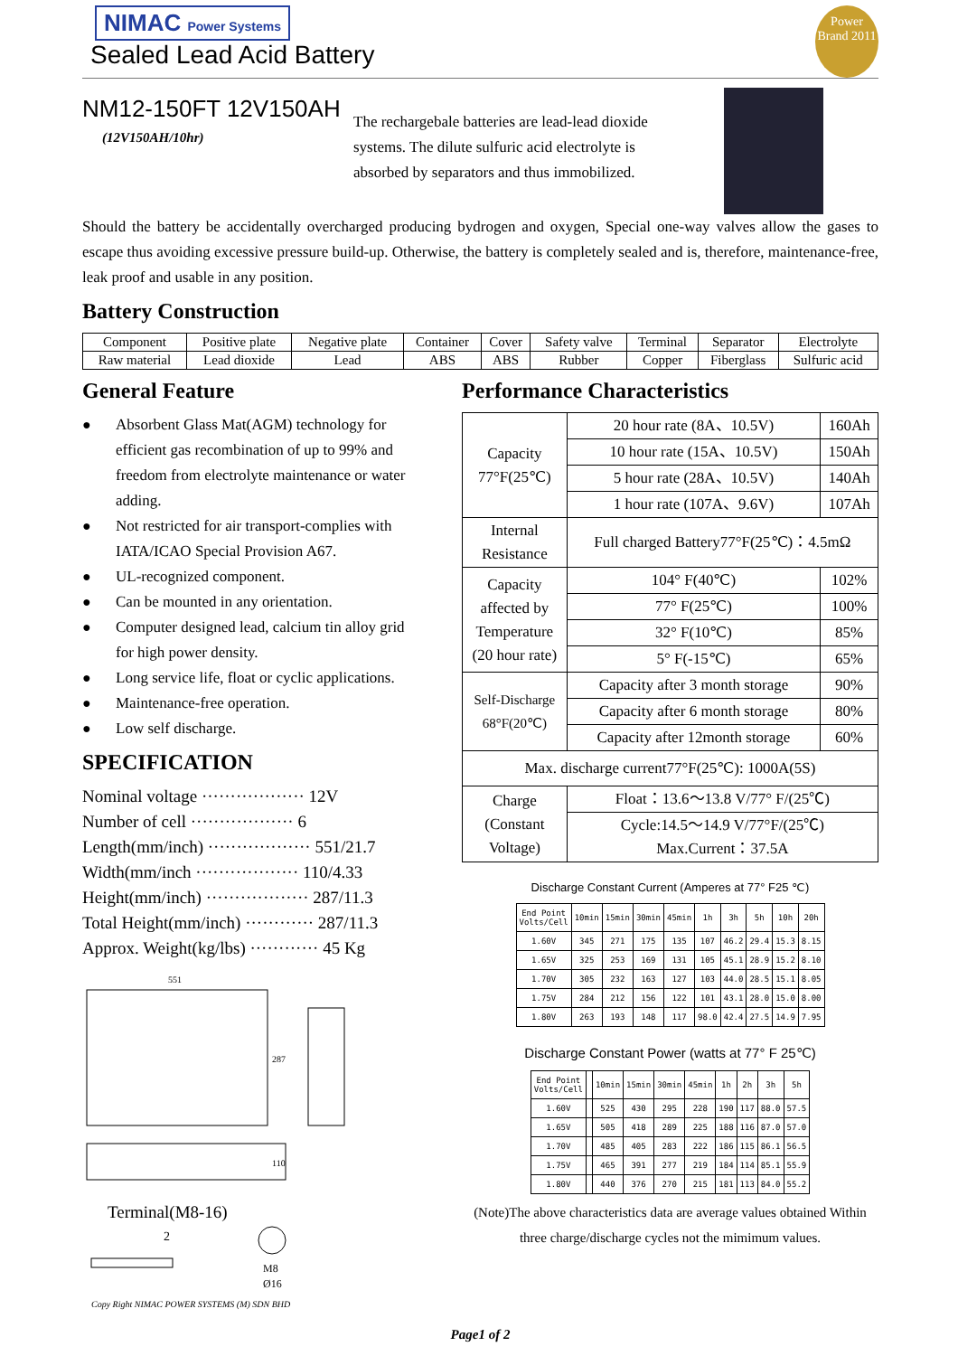NIMAC Power Systems
Sealed Lead Acid Battery
Power Brand 2011
NM12-150FT 12V150AH
(12V150AH/10hr)
The rechargebale batteries are lead-lead dioxide systems. The dilute sulfuric acid electrolyte is absorbed by separators and thus immobilized.
Should the battery be accidentally overcharged producing bydrogen and oxygen, Special one-way valves allow the gases to escape thus avoiding excessive pressure build-up. Otherwise, the battery is completely sealed and is, therefore, maintenance-free, leak proof and usable in any position.
Battery Construction
| Component | Positive plate | Negative plate | Container | Cover | Safety valve | Terminal | Separator | Electrolyte |
| Raw material | Lead dioxide | Lead | ABS | ABS | Rubber | Copper | Fiberglass | Sulfuric acid |
General Feature
● Absorbent Glass Mat(AGM) technology for efficient gas recombination of up to 99% and freedom from electrolyte maintenance or water adding.
● Not restricted for air transport-complies with IATA/ICAO Special Provision A67.
● UL-recognized component.
● Can be mounted in any orientation.
● Computer designed lead, calcium tin alloy grid for high power density.
● Long service life, float or cyclic applications.
● Maintenance-free operation.
● Low self discharge.
SPECIFICATION
Nominal voltage ·················· 12V
Number of cell ·················· 6
Length(mm/inch) ·················· 551/21.7
Width(mm/inch ·················· 110/4.33
Height(mm/inch) ·················· 287/11.3
Total Height(mm/inch) ············ 287/11.3
Approx. Weight(kg/lbs) ············ 45 Kg
551
287
110
Terminal(M8-16)
2
M8
Ø16
Copy Right NIMAC POWER SYSTEMS (M) SDN BHD
Performance Characteristics
| Capacity 77°F(25℃) | 20 hour rate (8A、10.5V) | 160Ah |
| | 10 hour rate (15A、10.5V) | 150Ah |
| | 5 hour rate (28A、10.5V) | 140Ah |
| | 1 hour rate (107A、9.6V) | 107Ah |
| Internal Resistance | Full charged Battery77°F(25℃)：4.5mΩ | |
| Capacity affected by Temperature (20 hour rate) | 104° F(40℃) | 102% |
| | 77° F(25℃) | 100% |
| | 32° F(10℃) | 85% |
| | 5° F(-15℃) | 65% |
| Self-Discharge 68°F(20℃) | Capacity after 3 month storage | 90% |
| | Capacity after 6 month storage | 80% |
| | Capacity after 12month storage | 60% |
| Max. discharge current77°F(25℃): 1000A(5S) | | |
| Charge (Constant Voltage) | Float：13.6～13.8 V/77° F/(25℃) | |
| | Cycle:14.5～14.9 V/77°F/(25℃) Max.Current：37.5A | |
Discharge Constant Current (Amperes at 77° F25 ℃)
| End Point Volts/Cell | 10min | 15min | 30min | 45min | 1h | 3h | 5h | 10h | 20h |
| --- | --- | --- | --- | --- | --- | --- | --- | --- | --- |
| 1.60V | 345 | 271 | 175 | 135 | 107 | 46.2 | 29.4 | 15.3 | 8.15 |
| 1.65V | 325 | 253 | 169 | 131 | 105 | 45.1 | 28.9 | 15.2 | 8.10 |
| 1.70V | 305 | 232 | 163 | 127 | 103 | 44.0 | 28.5 | 15.1 | 8.05 |
| 1.75V | 284 | 212 | 156 | 122 | 101 | 43.1 | 28.0 | 15.0 | 8.00 |
| 1.80V | 263 | 193 | 148 | 117 | 98.0 | 42.4 | 27.5 | 14.9 | 7.95 |
Discharge Constant Power (watts at 77° F 25℃)
| End Point Volts/Cell | | 10min | 15min | 30min | 45min | 1h | 2h | 3h | 5h |
| --- | --- | --- | --- | --- | --- | --- | --- | --- | --- |
| 1.60V | | 525 | 430 | 295 | 228 | 190 | 117 | 88.0 | 57.5 |
| 1.65V | | 505 | 418 | 289 | 225 | 188 | 116 | 87.0 | 57.0 |
| 1.70V | | 485 | 405 | 283 | 222 | 186 | 115 | 86.1 | 56.5 |
| 1.75V | | 465 | 391 | 277 | 219 | 184 | 114 | 85.1 | 55.9 |
| 1.80V | | 440 | 376 | 270 | 215 | 181 | 113 | 84.0 | 55.2 |
(Note)The above characteristics data are average values obtained Within three charge/discharge cycles not the mimimum values.
Page1 of 2